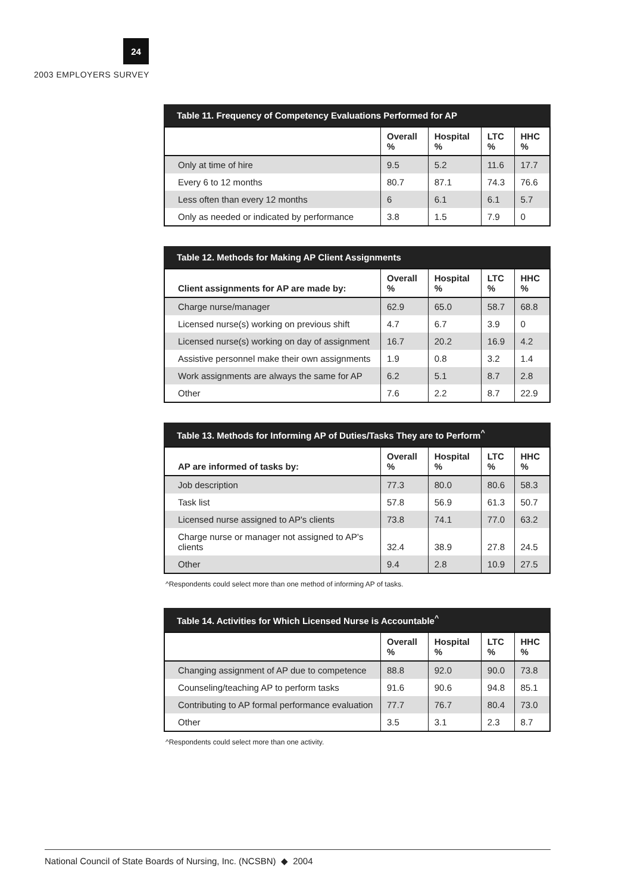24
2003 EMPLOYERS SURVEY
Table 11. Frequency of Competency Evaluations Performed for AP
| | Overall % | Hospital % | LTC % | HHC % |
| --- | --- | --- | --- | --- |
| Only at time of hire | 9.5 | 5.2 | 11.6 | 17.7 |
| Every 6 to 12 months | 80.7 | 87.1 | 74.3 | 76.6 |
| Less often than every 12 months | 6 | 6.1 | 6.1 | 5.7 |
| Only as needed or indicated by performance | 3.8 | 1.5 | 7.9 | 0 |
Table 12. Methods for Making AP Client Assignments
| Client assignments for AP are made by: | Overall % | Hospital % | LTC % | HHC % |
| --- | --- | --- | --- | --- |
| Charge nurse/manager | 62.9 | 65.0 | 58.7 | 68.8 |
| Licensed nurse(s) working on previous shift | 4.7 | 6.7 | 3.9 | 0 |
| Licensed nurse(s) working on day of assignment | 16.7 | 20.2 | 16.9 | 4.2 |
| Assistive personnel make their own assignments | 1.9 | 0.8 | 3.2 | 1.4 |
| Work assignments are always the same for AP | 6.2 | 5.1 | 8.7 | 2.8 |
| Other | 7.6 | 2.2 | 8.7 | 22.9 |
Table 13. Methods for Informing AP of Duties/Tasks They are to Perform <sup>^</sup>
| AP are informed of tasks by: | Overall % | Hospital % | LTC % | HHC % |
| --- | --- | --- | --- | --- |
| Job description | 77.3 | 80.0 | 80.6 | 58.3 |
| Task list | 57.8 | 56.9 | 61.3 | 50.7 |
| Licensed nurse assigned to AP's clients | 73.8 | 74.1 | 77.0 | 63.2 |
| Charge nurse or manager not assigned to AP's clients | 32.4 | 38.9 | 27.8 | 24.5 |
| Other | 9.4 | 2.8 | 10.9 | 27.5 |
^Respondents could select more than one method of informing AP of tasks.
Table 14. Activities for Which Licensed Nurse is Accountable <sup>^</sup>
| | Overall % | Hospital % | LTC % | HHC % |
| --- | --- | --- | --- | --- |
| Changing assignment of AP due to competence | 88.8 | 92.0 | 90.0 | 73.8 |
| Counseling/teaching AP to perform tasks | 91.6 | 90.6 | 94.8 | 85.1 |
| Contributing to AP formal performance evaluation | 77.7 | 76.7 | 80.4 | 73.0 |
| Other | 3.5 | 3.1 | 2.3 | 8.7 |
^Respondents could select more than one activity.
National Council of State Boards of Nursing, Inc. (NCSBN) ◆ 2004